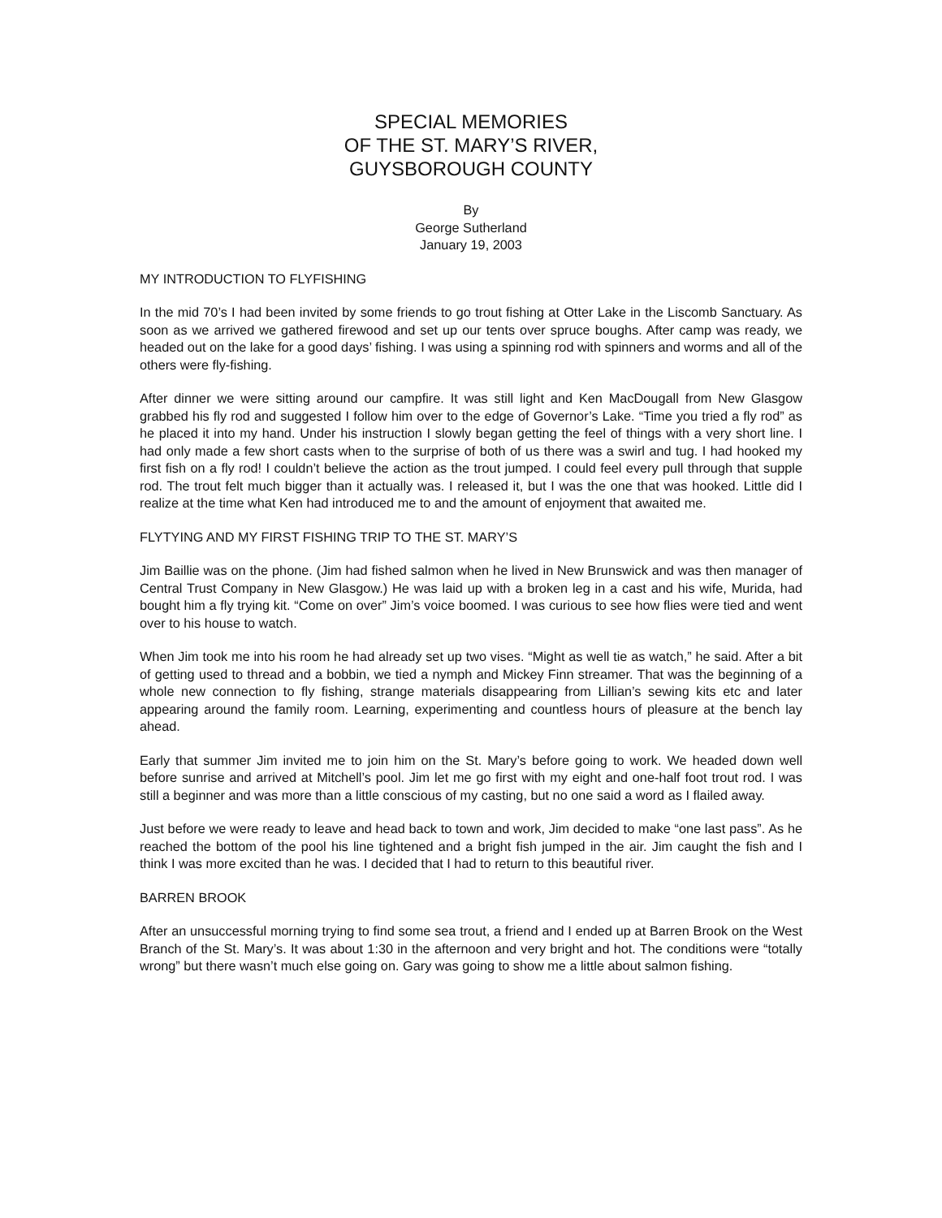SPECIAL MEMORIES
OF THE ST. MARY’S RIVER,
GUYSBOROUGH COUNTY
By
George Sutherland
January 19, 2003
MY INTRODUCTION TO FLYFISHING
In the mid 70’s I had been invited by some friends to go trout fishing at Otter Lake in the Liscomb Sanctuary. As soon as we arrived we gathered firewood and set up our tents over spruce boughs. After camp was ready, we headed out on the lake for a good days’ fishing. I was using a spinning rod with spinners and worms and all of the others were fly-fishing.
After dinner we were sitting around our campfire. It was still light and Ken MacDougall from New Glasgow grabbed his fly rod and suggested I follow him over to the edge of Governor’s Lake. “Time you tried a fly rod” as he placed it into my hand. Under his instruction I slowly began getting the feel of things with a very short line. I had only made a few short casts when to the surprise of both of us there was a swirl and tug. I had hooked my first fish on a fly rod! I couldn’t believe the action as the trout jumped. I could feel every pull through that supple rod. The trout felt much bigger than it actually was. I released it, but I was the one that was hooked. Little did I realize at the time what Ken had introduced me to and the amount of enjoyment that awaited me.
FLYTYING AND MY FIRST FISHING TRIP TO THE ST. MARY’S
Jim Baillie was on the phone. (Jim had fished salmon when he lived in New Brunswick and was then manager of Central Trust Company in New Glasgow.) He was laid up with a broken leg in a cast and his wife, Murida, had bought him a fly trying kit. “Come on over” Jim’s voice boomed. I was curious to see how flies were tied and went over to his house to watch.
When Jim took me into his room he had already set up two vises. “Might as well tie as watch,” he said. After a bit of getting used to thread and a bobbin, we tied a nymph and Mickey Finn streamer. That was the beginning of a whole new connection to fly fishing, strange materials disappearing from Lillian’s sewing kits etc and later appearing around the family room. Learning, experimenting and countless hours of pleasure at the bench lay ahead.
Early that summer Jim invited me to join him on the St. Mary’s before going to work. We headed down well before sunrise and arrived at Mitchell’s pool. Jim let me go first with my eight and one-half foot trout rod. I was still a beginner and was more than a little conscious of my casting, but no one said a word as I flailed away.
Just before we were ready to leave and head back to town and work, Jim decided to make “one last pass”. As he reached the bottom of the pool his line tightened and a bright fish jumped in the air. Jim caught the fish and I think I was more excited than he was. I decided that I had to return to this beautiful river.
BARREN BROOK
After an unsuccessful morning trying to find some sea trout, a friend and I ended up at Barren Brook on the West Branch of the St. Mary’s. It was about 1:30 in the afternoon and very bright and hot. The conditions were “totally wrong” but there wasn’t much else going on. Gary was going to show me a little about salmon fishing.